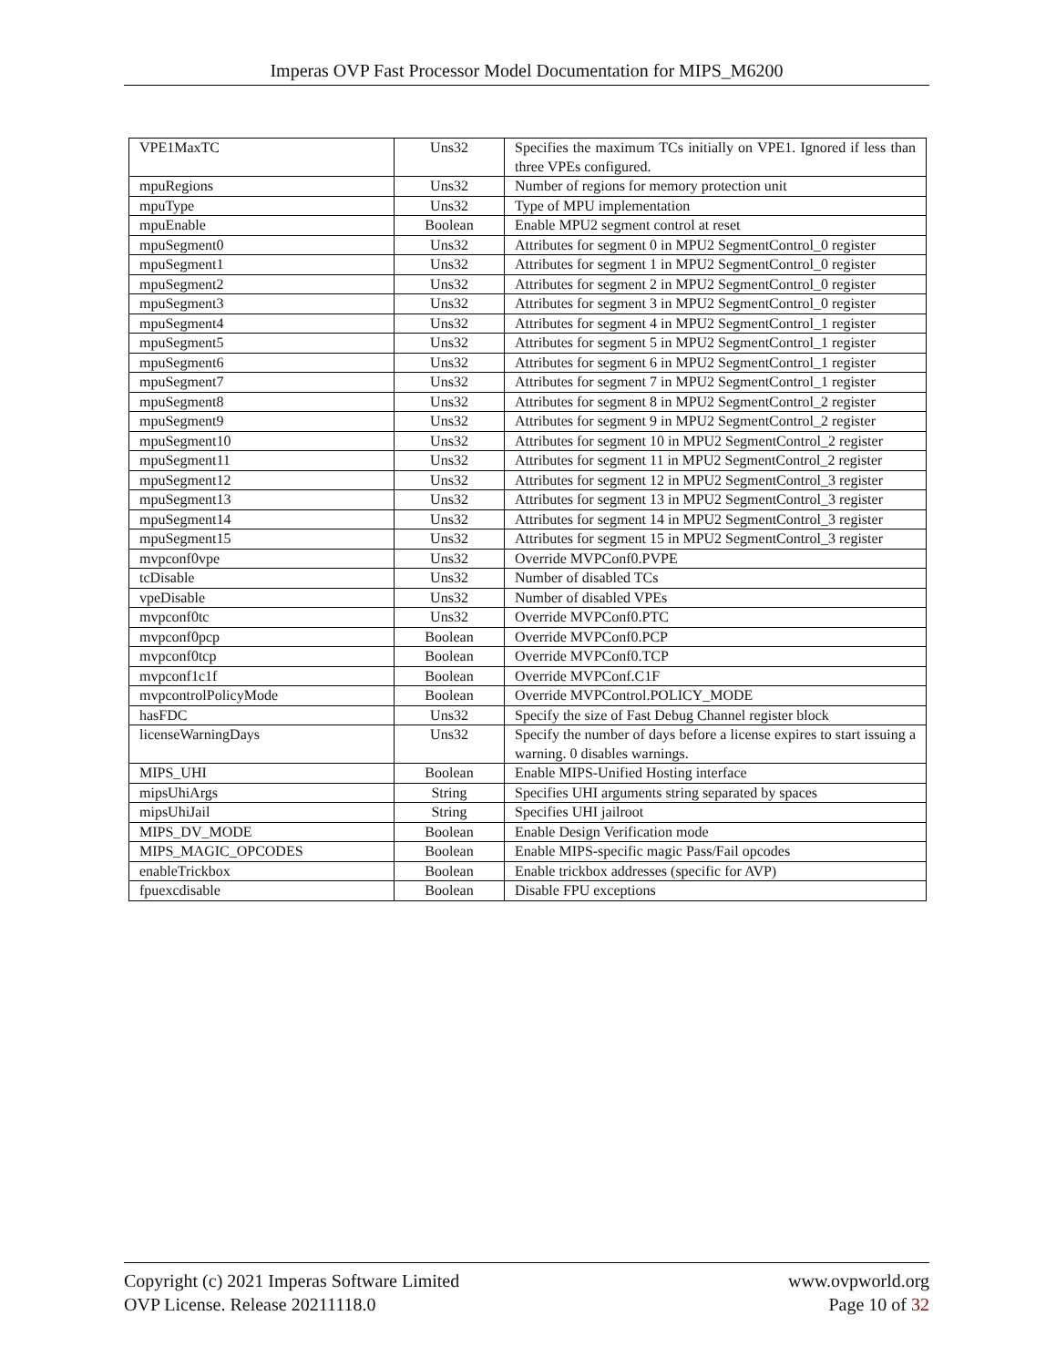Imperas OVP Fast Processor Model Documentation for MIPS_M6200
| VPE1MaxTC | Uns32 | Specifies the maximum TCs initially on VPE1. Ignored if less than three VPEs configured. |
| mpuRegions | Uns32 | Number of regions for memory protection unit |
| mpuType | Uns32 | Type of MPU implementation |
| mpuEnable | Boolean | Enable MPU2 segment control at reset |
| mpuSegment0 | Uns32 | Attributes for segment 0 in MPU2 SegmentControl_0 register |
| mpuSegment1 | Uns32 | Attributes for segment 1 in MPU2 SegmentControl_0 register |
| mpuSegment2 | Uns32 | Attributes for segment 2 in MPU2 SegmentControl_0 register |
| mpuSegment3 | Uns32 | Attributes for segment 3 in MPU2 SegmentControl_0 register |
| mpuSegment4 | Uns32 | Attributes for segment 4 in MPU2 SegmentControl_1 register |
| mpuSegment5 | Uns32 | Attributes for segment 5 in MPU2 SegmentControl_1 register |
| mpuSegment6 | Uns32 | Attributes for segment 6 in MPU2 SegmentControl_1 register |
| mpuSegment7 | Uns32 | Attributes for segment 7 in MPU2 SegmentControl_1 register |
| mpuSegment8 | Uns32 | Attributes for segment 8 in MPU2 SegmentControl_2 register |
| mpuSegment9 | Uns32 | Attributes for segment 9 in MPU2 SegmentControl_2 register |
| mpuSegment10 | Uns32 | Attributes for segment 10 in MPU2 SegmentControl_2 register |
| mpuSegment11 | Uns32 | Attributes for segment 11 in MPU2 SegmentControl_2 register |
| mpuSegment12 | Uns32 | Attributes for segment 12 in MPU2 SegmentControl_3 register |
| mpuSegment13 | Uns32 | Attributes for segment 13 in MPU2 SegmentControl_3 register |
| mpuSegment14 | Uns32 | Attributes for segment 14 in MPU2 SegmentControl_3 register |
| mpuSegment15 | Uns32 | Attributes for segment 15 in MPU2 SegmentControl_3 register |
| mvpconf0vpe | Uns32 | Override MVPConf0.PVPE |
| tcDisable | Uns32 | Number of disabled TCs |
| vpeDisable | Uns32 | Number of disabled VPEs |
| mvpconf0tc | Uns32 | Override MVPConf0.PTC |
| mvpconf0pcp | Boolean | Override MVPConf0.PCP |
| mvpconf0tcp | Boolean | Override MVPConf0.TCP |
| mvpconf1c1f | Boolean | Override MVPConf.C1F |
| mvpcontrolPolicyMode | Boolean | Override MVPControl.POLICY_MODE |
| hasFDC | Uns32 | Specify the size of Fast Debug Channel register block |
| licenseWarningDays | Uns32 | Specify the number of days before a license expires to start issuing a warning. 0 disables warnings. |
| MIPS_UHI | Boolean | Enable MIPS-Unified Hosting interface |
| mipsUhiArgs | String | Specifies UHI arguments string separated by spaces |
| mipsUhiJail | String | Specifies UHI jailroot |
| MIPS_DV_MODE | Boolean | Enable Design Verification mode |
| MIPS_MAGIC_OPCODES | Boolean | Enable MIPS-specific magic Pass/Fail opcodes |
| enableTrickbox | Boolean | Enable trickbox addresses (specific for AVP) |
| fpuexcdisable | Boolean | Disable FPU exceptions |
Copyright (c) 2021 Imperas Software Limited
OVP License. Release 20211118.0
www.ovpworld.org
Page 10 of 32